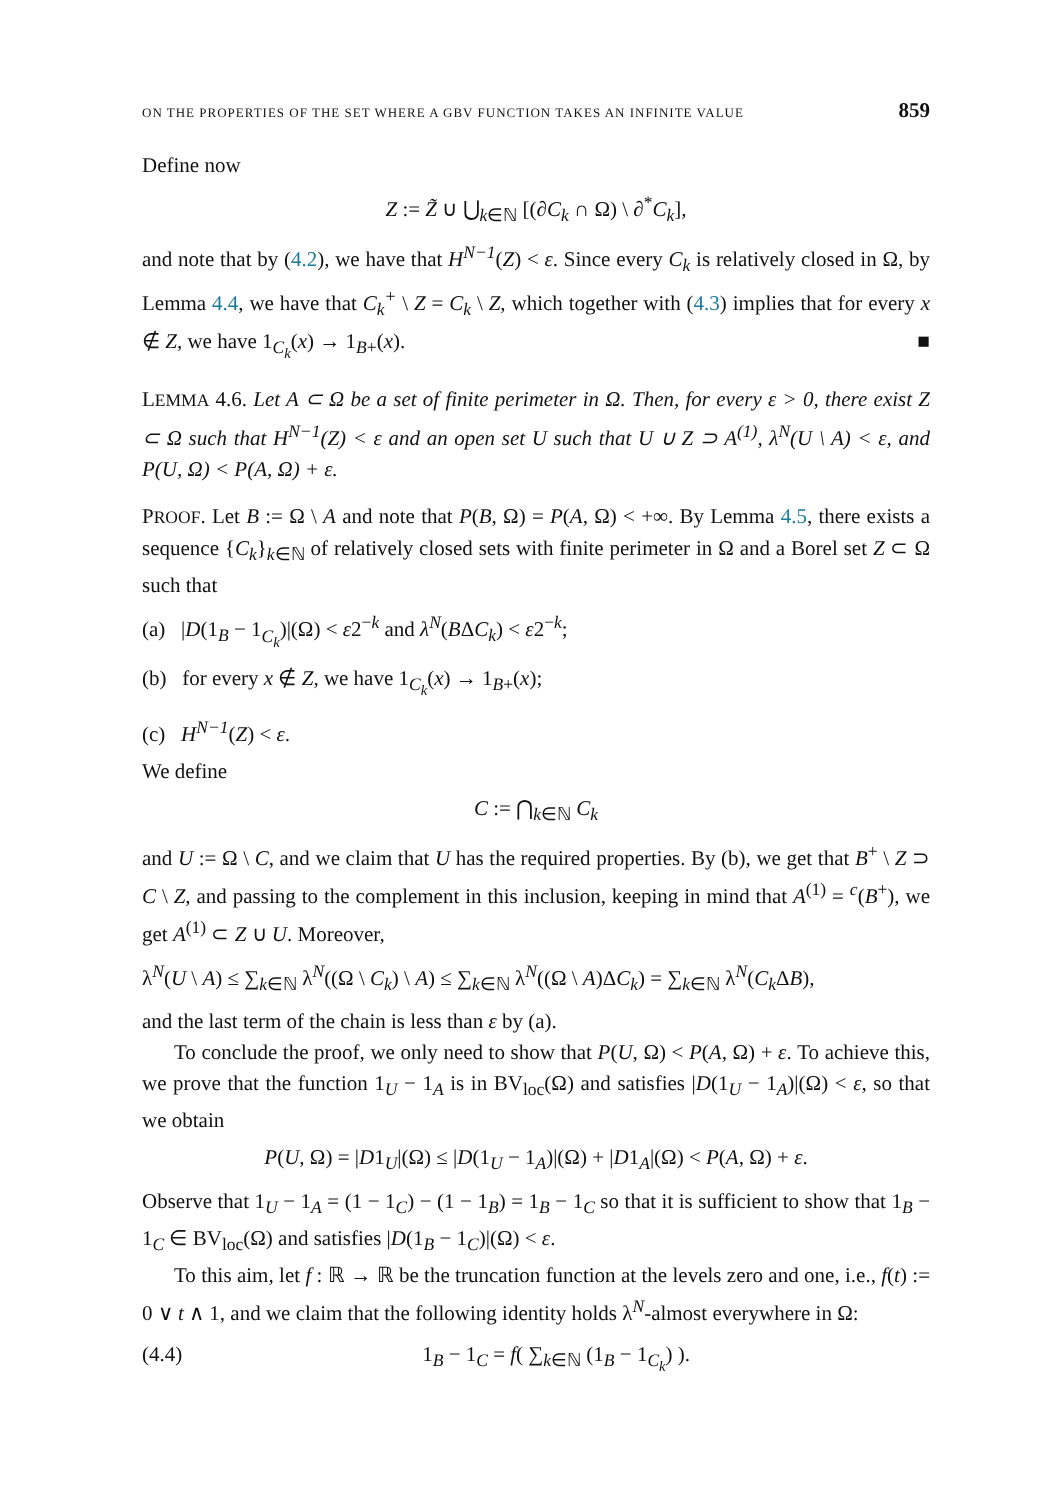ON THE PROPERTIES OF THE SET WHERE A GBV FUNCTION TAKES AN INFINITE VALUE 859
Define now
Z := Z̃ ∪ ⋃<sub>k∈ℕ</sub> [(∂C<sub>k</sub> ∩ Ω) \ ∂<sup>*</sup>C<sub>k</sub>],
and note that by (4.2), we have that H<sup>N−1</sup>(Z) < ε. Since every C<sub>k</sub> is relatively closed in Ω, by Lemma 4.4, we have that C<sub>k</sub><sup>+</sup> \ Z = C<sub>k</sub> \ Z, which together with (4.3) implies that for every x ∉ Z, we have 1<sub>C<sub>k</sub></sub>(x) → 1<sub>B+</sub>(x). ■
LEMMA 4.6. Let A ⊂ Ω be a set of finite perimeter in Ω. Then, for every ε > 0, there exist Z ⊂ Ω such that H<sup>N−1</sup>(Z) < ε and an open set U such that U ∪ Z ⊃ A<sup>(1)</sup>, λ<sup>N</sup>(U \ A) < ε, and P(U, Ω) < P(A, Ω) + ε.
PROOF. Let B := Ω \ A and note that P(B, Ω) = P(A, Ω) < +∞. By Lemma 4.5, there exists a sequence {C<sub>k</sub>}<sub>k∈ℕ</sub> of relatively closed sets with finite perimeter in Ω and a Borel set Z ⊂ Ω such that
(a) |D(1<sub>B</sub> − 1<sub>C<sub>k</sub></sub>)|(Ω) < ε2<sup>−k</sup> and λ<sup>N</sup>(BΔC<sub>k</sub>) < ε2<sup>−k</sup>;
(b) for every x ∉ Z, we have 1<sub>C<sub>k</sub></sub>(x) → 1<sub>B+</sub>(x);
(c) H<sup>N−1</sup>(Z) < ε.
We define
C := ⋂<sub>k∈ℕ</sub> C<sub>k</sub>
and U := Ω \ C, and we claim that U has the required properties. By (b), we get that B<sup>+</sup> \ Z ⊃ C \ Z, and passing to the complement in this inclusion, keeping in mind that A<sup>(1)</sup> = <sup>c</sup>(B<sup>+</sup>), we get A<sup>(1)</sup> ⊂ Z ∪ U. Moreover,
λ<sup>N</sup>(U \ A) ≤ ∑<sub>k∈ℕ</sub> λ<sup>N</sup>((Ω \ C<sub>k</sub>) \ A) ≤ ∑<sub>k∈ℕ</sub> λ<sup>N</sup>((Ω \ A)ΔC<sub>k</sub>) = ∑<sub>k∈ℕ</sub> λ<sup>N</sup>(C<sub>k</sub> ΔB),
and the last term of the chain is less than ε by (a).
To conclude the proof, we only need to show that P(U, Ω) < P(A, Ω) + ε. To achieve this, we prove that the function 1<sub>U</sub> − 1<sub>A</sub> is in BV<sub>loc</sub>(Ω) and satisfies |D(1<sub>U</sub> − 1<sub>A</sub>)|(Ω) < ε, so that we obtain
P(U, Ω) = |D1<sub>U</sub>|(Ω) ≤ |D(1<sub>U</sub> − 1<sub>A</sub>)|(Ω) + |D1<sub>A</sub>|(Ω) < P(A, Ω) + ε.
Observe that 1<sub>U</sub> − 1<sub>A</sub> = (1 − 1<sub>C</sub>) − (1 − 1<sub>B</sub>) = 1<sub>B</sub> − 1<sub>C</sub> so that it is sufficient to show that 1<sub>B</sub> − 1<sub>C</sub> ∈ BV<sub>loc</sub>(Ω) and satisfies |D(1<sub>B</sub> − 1<sub>C</sub>)|(Ω) < ε.
To this aim, let f : ℝ → ℝ be the truncation function at the levels zero and one, i.e., f(t) := 0 ∨ t ∧ 1, and we claim that the following identity holds λ<sup>N</sup>-almost everywhere in Ω:
(4.4) 1<sub>B</sub> − 1<sub>C</sub> = f( ∑<sub>k∈ℕ</sub> (1<sub>B</sub> − 1<sub>C<sub>k</sub></sub>) ).